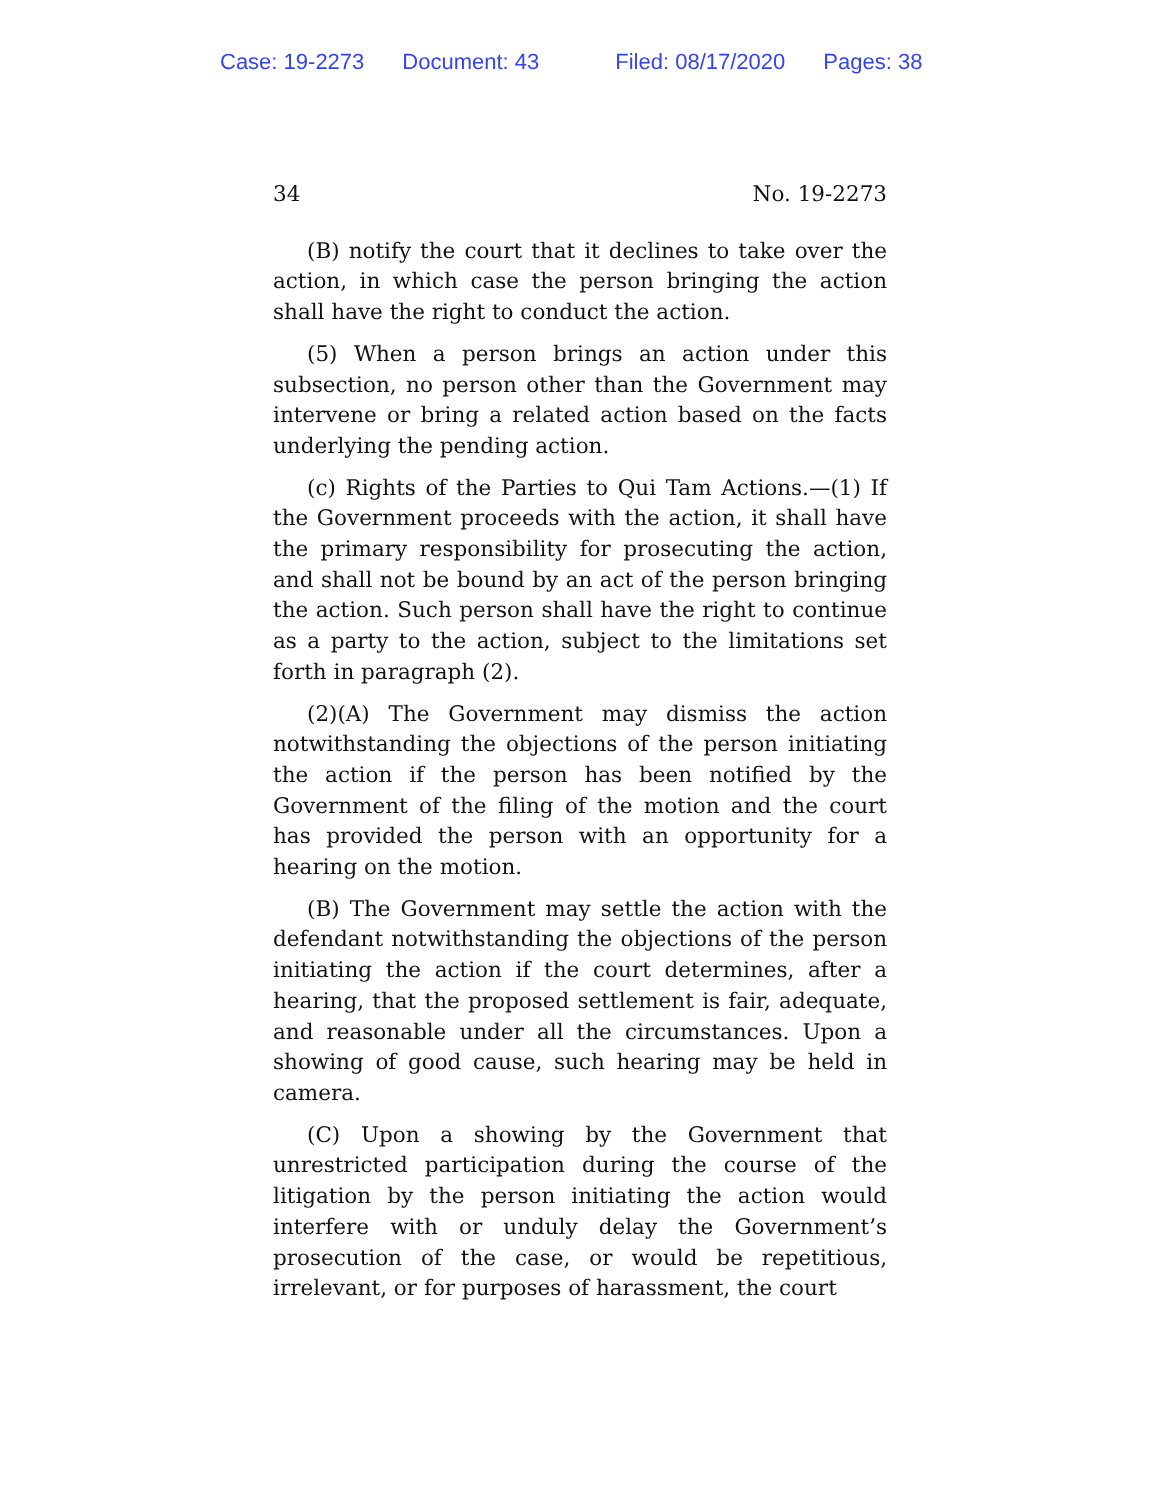Case: 19-2273 Document: 43 Filed: 08/17/2020 Pages: 38
34 No. 19-2273
(B) notify the court that it declines to take over the action, in which case the person bringing the action shall have the right to conduct the action.
(5) When a person brings an action under this subsection, no person other than the Government may intervene or bring a related action based on the facts underlying the pending action.
(c) Rights of the Parties to Qui Tam Actions.—(1) If the Government proceeds with the action, it shall have the primary responsibility for prosecuting the action, and shall not be bound by an act of the person bringing the action. Such person shall have the right to continue as a party to the action, subject to the limitations set forth in paragraph (2).
(2)(A) The Government may dismiss the action notwithstanding the objections of the person initiating the action if the person has been notified by the Government of the filing of the motion and the court has provided the person with an opportunity for a hearing on the motion.
(B) The Government may settle the action with the defendant notwithstanding the objections of the person initiating the action if the court determines, after a hearing, that the proposed settlement is fair, adequate, and reasonable under all the circumstances. Upon a showing of good cause, such hearing may be held in camera.
(C) Upon a showing by the Government that unrestricted participation during the course of the litigation by the person initiating the action would interfere with or unduly delay the Government’s prosecution of the case, or would be repetitious, irrelevant, or for purposes of harassment, the court